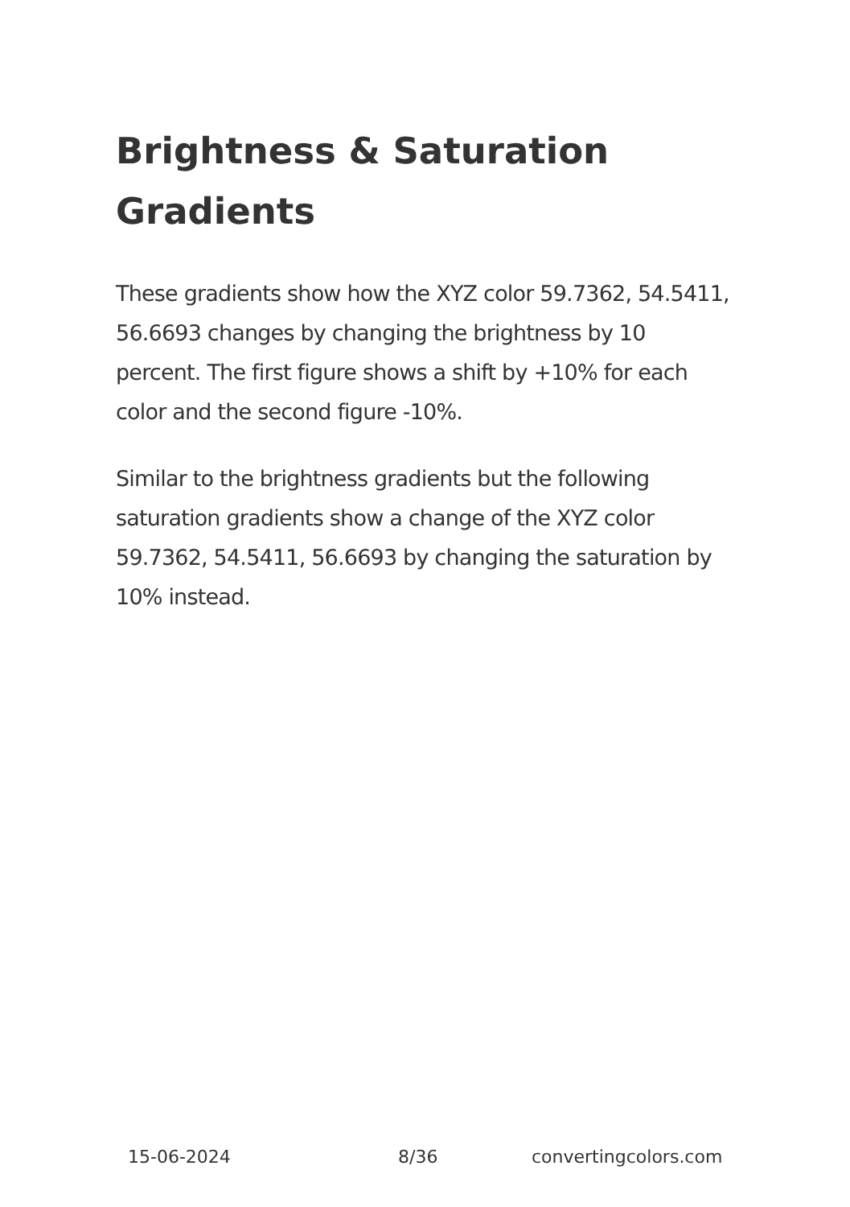Brightness & Saturation Gradients
These gradients show how the XYZ color 59.7362, 54.5411, 56.6693 changes by changing the brightness by 10 percent. The first figure shows a shift by +10% for each color and the second figure -10%.
Similar to the brightness gradients but the following saturation gradients show a change of the XYZ color 59.7362, 54.5411, 56.6693 by changing the saturation by 10% instead.
15-06-2024 8/36 convertingcolors.com